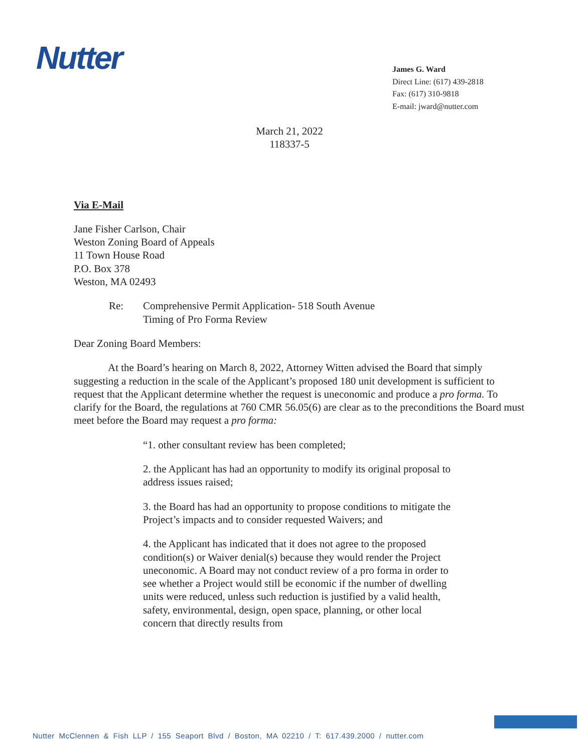Nutter
James G. Ward
Direct Line: (617) 439-2818
Fax: (617) 310-9818
E-mail: jward@nutter.com
March 21, 2022
118337-5
Via E-Mail
Jane Fisher Carlson, Chair
Weston Zoning Board of Appeals
11 Town House Road
P.O. Box 378
Weston, MA 02493
Re: Comprehensive Permit Application- 518 South Avenue
Timing of Pro Forma Review
Dear Zoning Board Members:
At the Board’s hearing on March 8, 2022, Attorney Witten advised the Board that simply suggesting a reduction in the scale of the Applicant’s proposed 180 unit development is sufficient to request that the Applicant determine whether the request is uneconomic and produce a pro forma. To clarify for the Board, the regulations at 760 CMR 56.05(6) are clear as to the preconditions the Board must meet before the Board may request a pro forma:
“1. other consultant review has been completed;
2. the Applicant has had an opportunity to modify its original proposal to address issues raised;
3. the Board has had an opportunity to propose conditions to mitigate the Project’s impacts and to consider requested Waivers; and
4. the Applicant has indicated that it does not agree to the proposed condition(s) or Waiver denial(s) because they would render the Project uneconomic. A Board may not conduct review of a pro forma in order to see whether a Project would still be economic if the number of dwelling units were reduced, unless such reduction is justified by a valid health, safety, environmental, design, open space, planning, or other local concern that directly results from
Nutter McClennen & Fish LLP / 155 Seaport Blvd / Boston, MA 02210 / T: 617.439.2000 / nutter.com